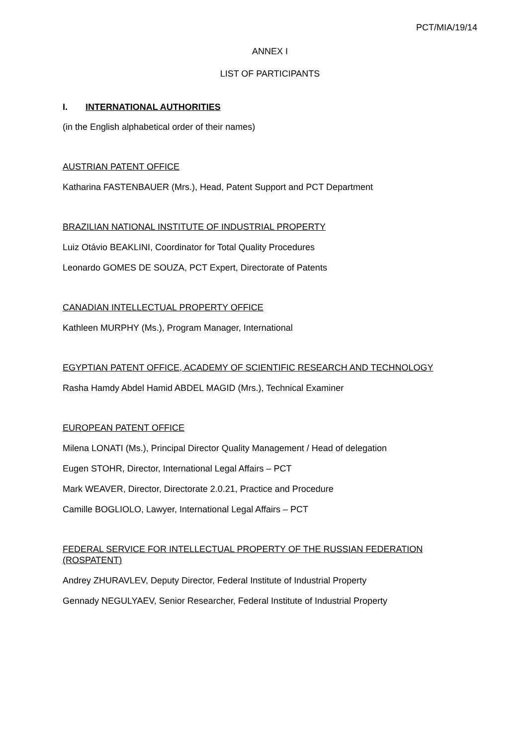PCT/MIA/19/14
ANNEX I
LIST OF PARTICIPANTS
I. INTERNATIONAL AUTHORITIES
(in the English alphabetical order of their names)
AUSTRIAN PATENT OFFICE
Katharina FASTENBAUER (Mrs.), Head, Patent Support and PCT Department
BRAZILIAN NATIONAL INSTITUTE OF INDUSTRIAL PROPERTY
Luiz Otávio BEAKLINI, Coordinator for Total Quality Procedures
Leonardo GOMES DE SOUZA, PCT Expert, Directorate of Patents
CANADIAN INTELLECTUAL PROPERTY OFFICE
Kathleen MURPHY (Ms.), Program Manager, International
EGYPTIAN PATENT OFFICE, ACADEMY OF SCIENTIFIC RESEARCH AND TECHNOLOGY
Rasha Hamdy Abdel Hamid ABDEL MAGID (Mrs.), Technical Examiner
EUROPEAN PATENT OFFICE
Milena LONATI (Ms.), Principal Director Quality Management / Head of delegation
Eugen STOHR, Director, International Legal Affairs – PCT
Mark WEAVER, Director, Directorate 2.0.21, Practice and Procedure
Camille BOGLIOLO, Lawyer, International Legal Affairs – PCT
FEDERAL SERVICE FOR INTELLECTUAL PROPERTY OF THE RUSSIAN FEDERATION (ROSPATENT)
Andrey ZHURAVLEV, Deputy Director, Federal Institute of Industrial Property
Gennady NEGULYAEV, Senior Researcher, Federal Institute of Industrial Property